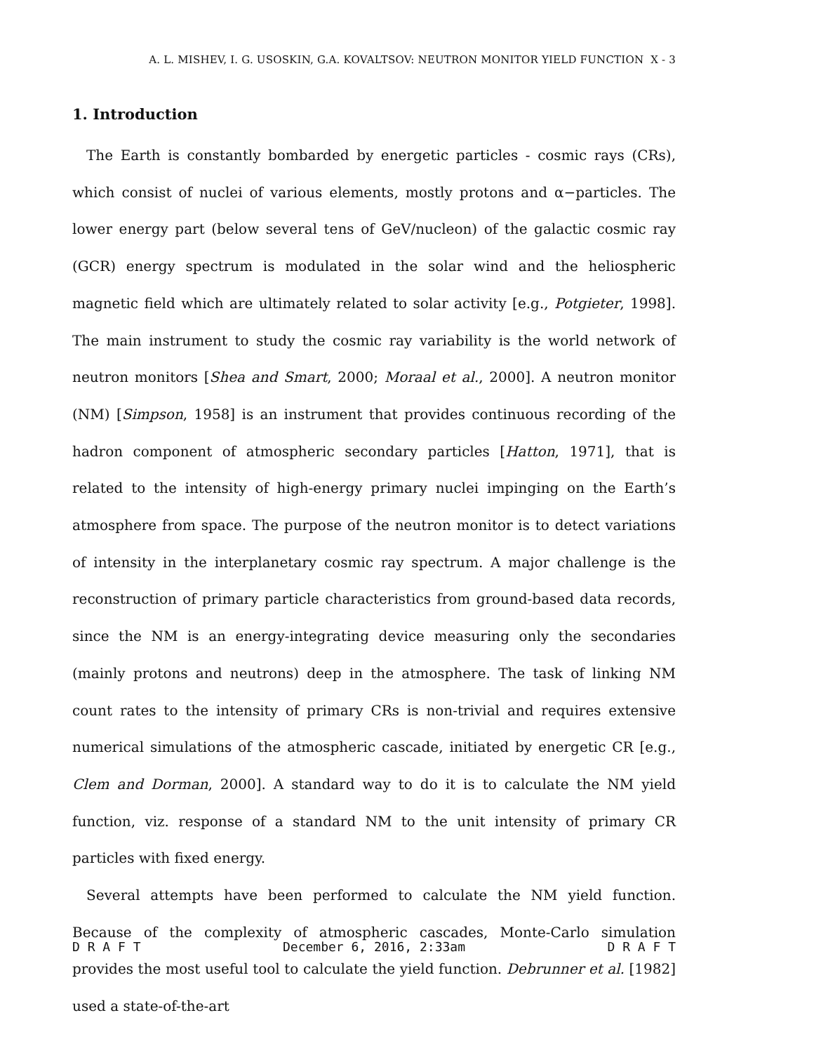A. L. MISHEV, I. G. USOSKIN, G.A. KOVALTSOV: NEUTRON MONITOR YIELD FUNCTION X - 3
1. Introduction
The Earth is constantly bombarded by energetic particles - cosmic rays (CRs), which consist of nuclei of various elements, mostly protons and α−particles. The lower energy part (below several tens of GeV/nucleon) of the galactic cosmic ray (GCR) energy spectrum is modulated in the solar wind and the heliospheric magnetic field which are ultimately related to solar activity [e.g., Potgieter, 1998]. The main instrument to study the cosmic ray variability is the world network of neutron monitors [Shea and Smart, 2000; Moraal et al., 2000]. A neutron monitor (NM) [Simpson, 1958] is an instrument that provides continuous recording of the hadron component of atmospheric secondary particles [Hatton, 1971], that is related to the intensity of high-energy primary nuclei impinging on the Earth’s atmosphere from space. The purpose of the neutron monitor is to detect variations of intensity in the interplanetary cosmic ray spectrum. A major challenge is the reconstruction of primary particle characteristics from ground-based data records, since the NM is an energy-integrating device measuring only the secondaries (mainly protons and neutrons) deep in the atmosphere. The task of linking NM count rates to the intensity of primary CRs is non-trivial and requires extensive numerical simulations of the atmospheric cascade, initiated by energetic CR [e.g., Clem and Dorman, 2000]. A standard way to do it is to calculate the NM yield function, viz. response of a standard NM to the unit intensity of primary CR particles with fixed energy.
Several attempts have been performed to calculate the NM yield function. Because of the complexity of atmospheric cascades, Monte-Carlo simulation provides the most useful tool to calculate the yield function. Debrunner et al. [1982] used a state-of-the-art
D R A F T December 6, 2016, 2:33am D R A F T